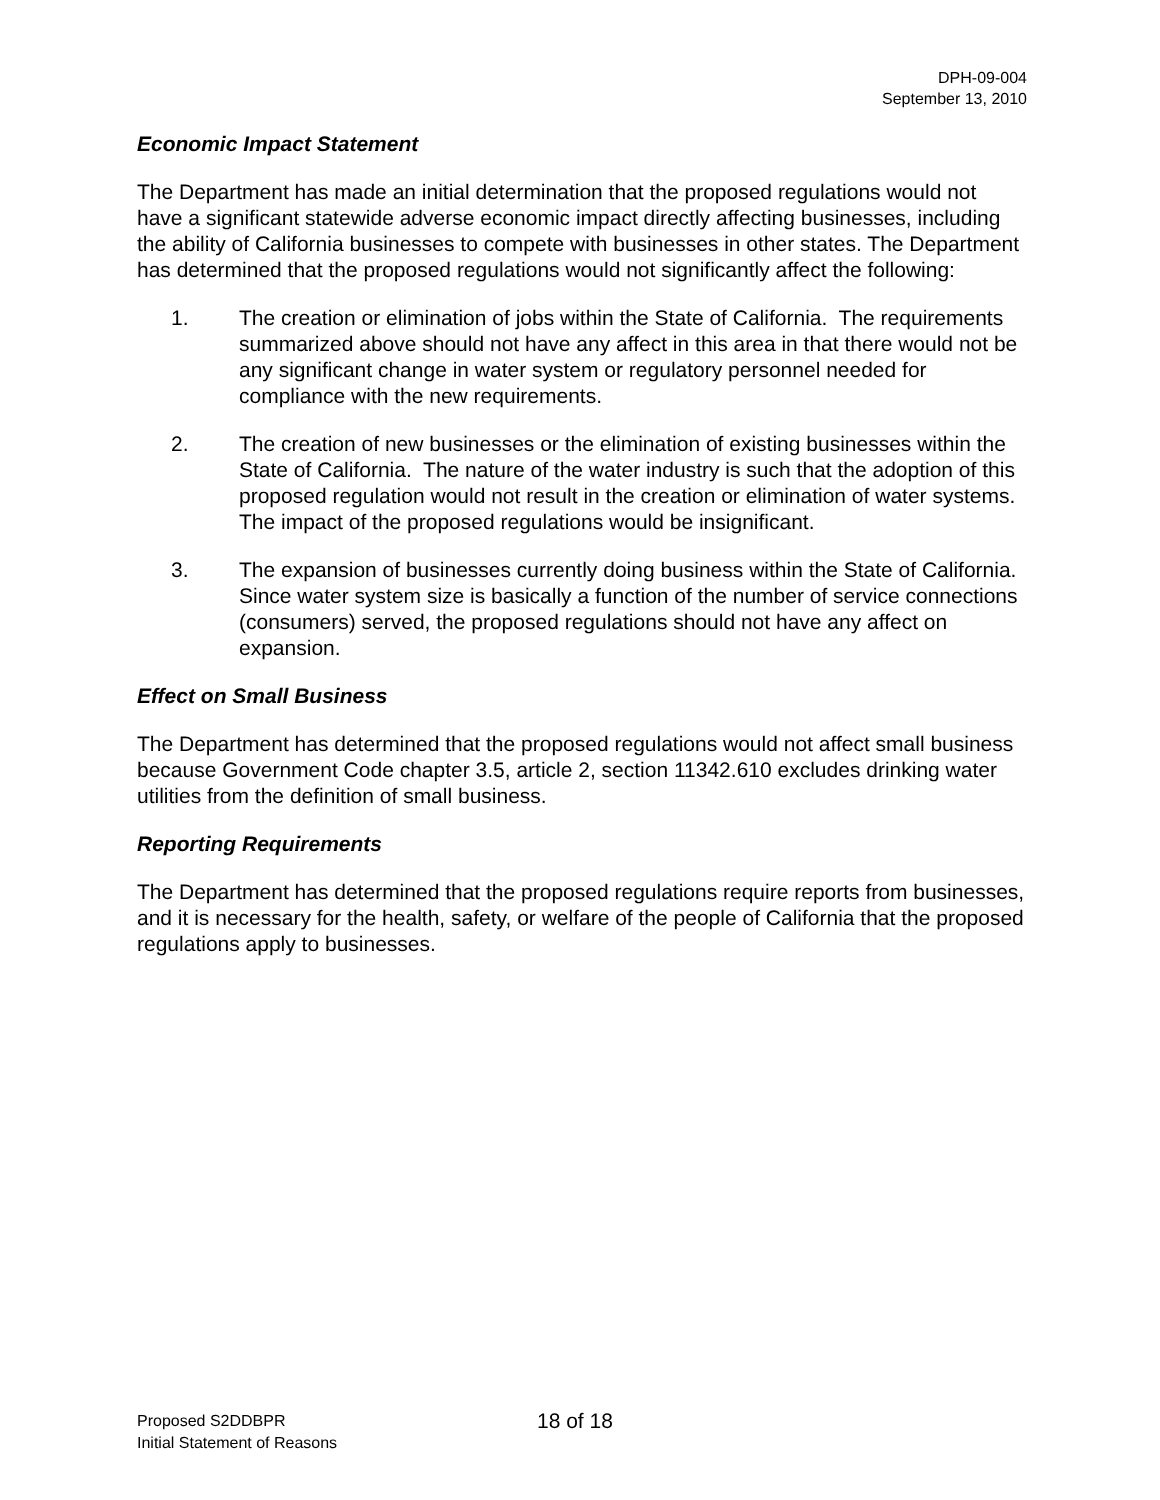DPH-09-004
September 13, 2010
Economic Impact Statement
The Department has made an initial determination that the proposed regulations would not have a significant statewide adverse economic impact directly affecting businesses, including the ability of California businesses to compete with businesses in other states. The Department has determined that the proposed regulations would not significantly affect the following:
1. The creation or elimination of jobs within the State of California. The requirements summarized above should not have any affect in this area in that there would not be any significant change in water system or regulatory personnel needed for compliance with the new requirements.
2. The creation of new businesses or the elimination of existing businesses within the State of California. The nature of the water industry is such that the adoption of this proposed regulation would not result in the creation or elimination of water systems. The impact of the proposed regulations would be insignificant.
3. The expansion of businesses currently doing business within the State of California. Since water system size is basically a function of the number of service connections (consumers) served, the proposed regulations should not have any affect on expansion.
Effect on Small Business
The Department has determined that the proposed regulations would not affect small business because Government Code chapter 3.5, article 2, section 11342.610 excludes drinking water utilities from the definition of small business.
Reporting Requirements
The Department has determined that the proposed regulations require reports from businesses, and it is necessary for the health, safety, or welfare of the people of California that the proposed regulations apply to businesses.
Proposed S2DDBPR
Initial Statement of Reasons
18 of 18